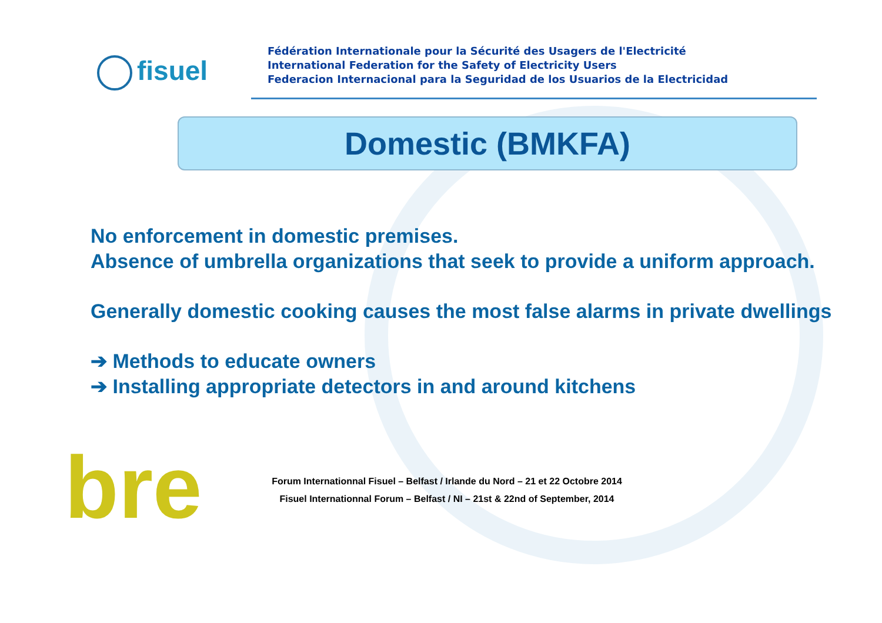fisuel
Fédération Internationale pour la Sécurité des Usagers de l'Electricité
International Federation for the Safety of Electricity Users
Federacion Internacional para la Seguridad de los Usuarios de la Electricidad
Domestic (BMKFA)
No enforcement in domestic premises.
Absence of umbrella organizations that seek to provide a uniform approach.
Generally domestic cooking causes the most false alarms in private dwellings
➔ Methods to educate owners
➔ Installing appropriate detectors in and around kitchens
bre
Forum Internationnal Fisuel – Belfast / Irlande du Nord – 21 et 22 Octobre 2014
Fisuel Internationnal Forum – Belfast / NI – 21st & 22nd of September, 2014